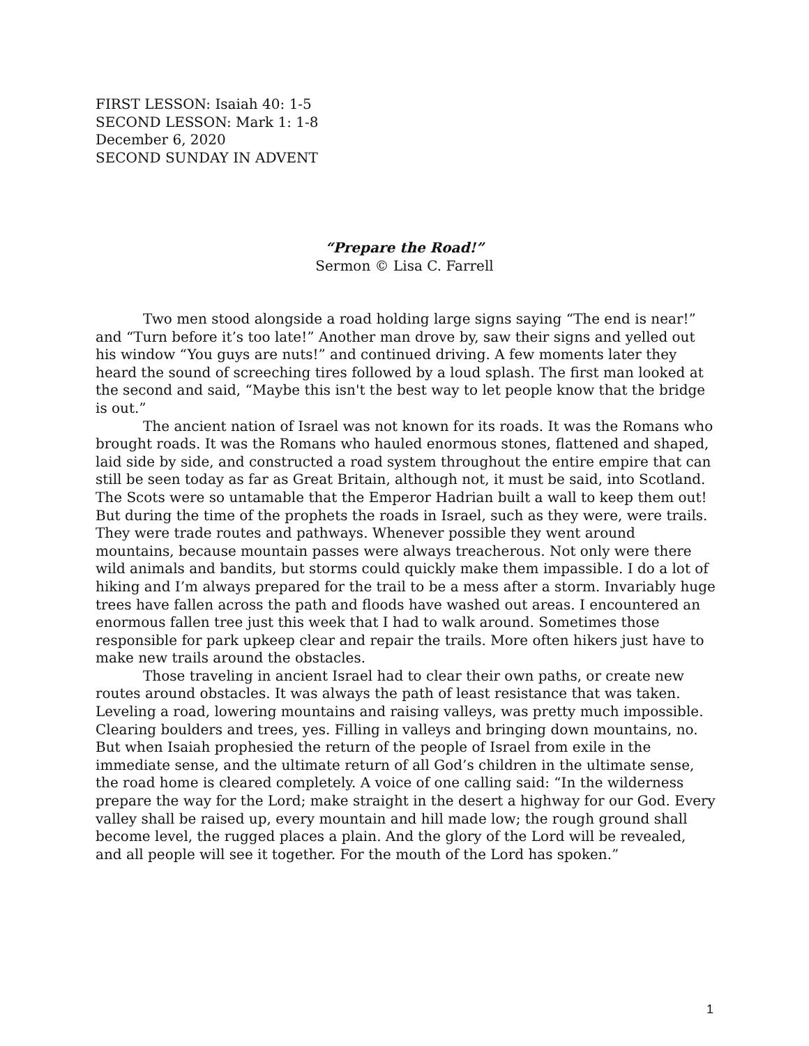FIRST LESSON: Isaiah 40: 1-5
SECOND LESSON: Mark 1: 1-8
December 6, 2020
SECOND SUNDAY IN ADVENT
“Prepare the Road!”
Sermon © Lisa C. Farrell
Two men stood alongside a road holding large signs saying “The end is near!” and “Turn before it’s too late!” Another man drove by, saw their signs and yelled out his window “You guys are nuts!” and continued driving. A few moments later they heard the sound of screeching tires followed by a loud splash. The first man looked at the second and said, “Maybe this isn't the best way to let people know that the bridge is out.”
The ancient nation of Israel was not known for its roads. It was the Romans who brought roads. It was the Romans who hauled enormous stones, flattened and shaped, laid side by side, and constructed a road system throughout the entire empire that can still be seen today as far as Great Britain, although not, it must be said, into Scotland. The Scots were so untamable that the Emperor Hadrian built a wall to keep them out! But during the time of the prophets the roads in Israel, such as they were, were trails. They were trade routes and pathways. Whenever possible they went around mountains, because mountain passes were always treacherous. Not only were there wild animals and bandits, but storms could quickly make them impassible. I do a lot of hiking and I’m always prepared for the trail to be a mess after a storm. Invariably huge trees have fallen across the path and floods have washed out areas. I encountered an enormous fallen tree just this week that I had to walk around. Sometimes those responsible for park upkeep clear and repair the trails. More often hikers just have to make new trails around the obstacles.
Those traveling in ancient Israel had to clear their own paths, or create new routes around obstacles. It was always the path of least resistance that was taken. Leveling a road, lowering mountains and raising valleys, was pretty much impossible. Clearing boulders and trees, yes. Filling in valleys and bringing down mountains, no. But when Isaiah prophesied the return of the people of Israel from exile in the immediate sense, and the ultimate return of all God’s children in the ultimate sense, the road home is cleared completely. A voice of one calling said: “In the wilderness prepare the way for the Lord; make straight in the desert a highway for our God. Every valley shall be raised up, every mountain and hill made low; the rough ground shall become level, the rugged places a plain. And the glory of the Lord will be revealed, and all people will see it together. For the mouth of the Lord has spoken.”
1